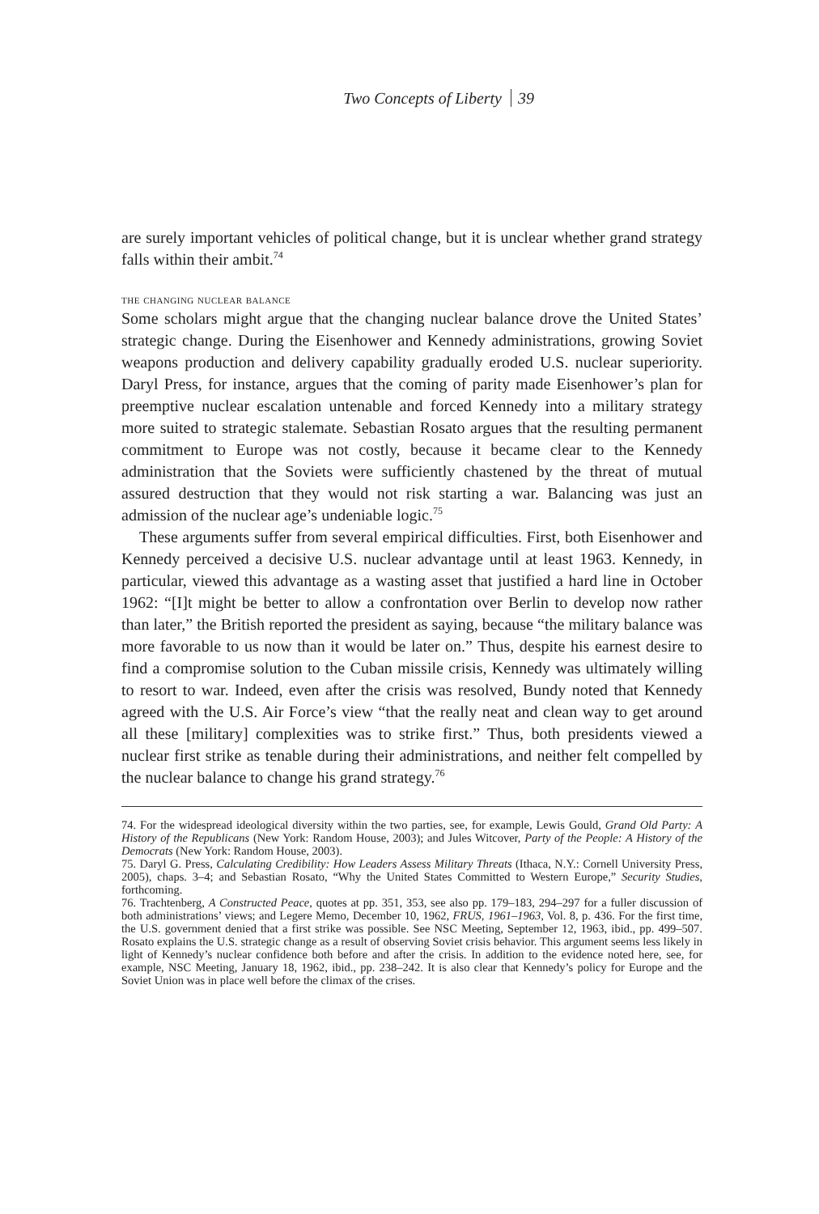Two Concepts of Liberty 39
are surely important vehicles of political change, but it is unclear whether grand strategy falls within their ambit.<sup>74</sup>
the changing nuclear balance
Some scholars might argue that the changing nuclear balance drove the United States’ strategic change. During the Eisenhower and Kennedy administrations, growing Soviet weapons production and delivery capability gradually eroded U.S. nuclear superiority. Daryl Press, for instance, argues that the coming of parity made Eisenhower’s plan for preemptive nuclear escalation untenable and forced Kennedy into a military strategy more suited to strategic stalemate. Sebastian Rosato argues that the resulting permanent commitment to Europe was not costly, because it became clear to the Kennedy administration that the Soviets were sufficiently chastened by the threat of mutual assured destruction that they would not risk starting a war. Balancing was just an admission of the nuclear age’s undeniable logic.<sup>75</sup>
These arguments suffer from several empirical difficulties. First, both Eisenhower and Kennedy perceived a decisive U.S. nuclear advantage until at least 1963. Kennedy, in particular, viewed this advantage as a wasting asset that justified a hard line in October 1962: “[I]t might be better to allow a confrontation over Berlin to develop now rather than later,” the British reported the president as saying, because “the military balance was more favorable to us now than it would be later on.” Thus, despite his earnest desire to find a compromise solution to the Cuban missile crisis, Kennedy was ultimately willing to resort to war. Indeed, even after the crisis was resolved, Bundy noted that Kennedy agreed with the U.S. Air Force’s view “that the really neat and clean way to get around all these [military] complexities was to strike first.” Thus, both presidents viewed a nuclear first strike as tenable during their administrations, and neither felt compelled by the nuclear balance to change his grand strategy.<sup>76</sup>
74. For the widespread ideological diversity within the two parties, see, for example, Lewis Gould, Grand Old Party: A History of the Republicans (New York: Random House, 2003); and Jules Witcover, Party of the People: A History of the Democrats (New York: Random House, 2003).
75. Daryl G. Press, Calculating Credibility: How Leaders Assess Military Threats (Ithaca, N.Y.: Cornell University Press, 2005), chaps. 3–4; and Sebastian Rosato, “Why the United States Committed to Western Europe,” Security Studies, forthcoming.
76. Trachtenberg, A Constructed Peace, quotes at pp. 351, 353, see also pp. 179–183, 294–297 for a fuller discussion of both administrations’ views; and Legere Memo, December 10, 1962, FRUS, 1961–1963, Vol. 8, p. 436. For the first time, the U.S. government denied that a first strike was possible. See NSC Meeting, September 12, 1963, ibid., pp. 499–507. Rosato explains the U.S. strategic change as a result of observing Soviet crisis behavior. This argument seems less likely in light of Kennedy’s nuclear confidence both before and after the crisis. In addition to the evidence noted here, see, for example, NSC Meeting, January 18, 1962, ibid., pp. 238–242. It is also clear that Kennedy’s policy for Europe and the Soviet Union was in place well before the climax of the crises.